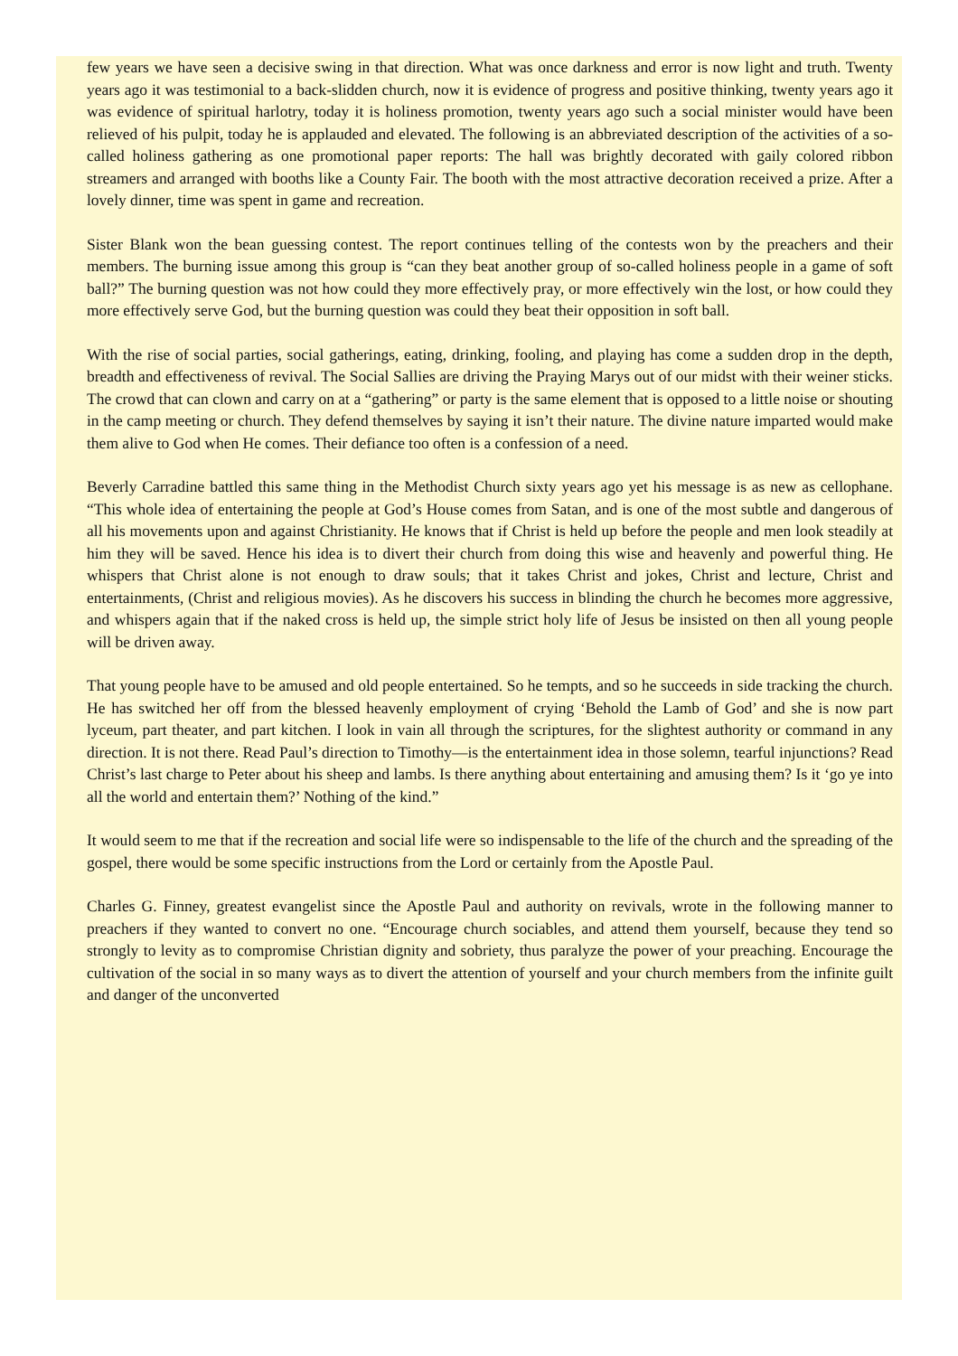few years we have seen a decisive swing in that direction. What was once darkness and error is now light and truth. Twenty years ago it was testimonial to a back-slidden church, now it is evidence of progress and positive thinking, twenty years ago it was evidence of spiritual harlotry, today it is holiness promotion, twenty years ago such a social minister would have been relieved of his pulpit, today he is applauded and elevated. The following is an abbreviated description of the activities of a so-called holiness gathering as one promotional paper reports: The hall was brightly decorated with gaily colored ribbon streamers and arranged with booths like a County Fair. The booth with the most attractive decoration received a prize. After a lovely dinner, time was spent in game and recreation.
Sister Blank won the bean guessing contest. The report continues telling of the contests won by the preachers and their members. The burning issue among this group is “can they beat another group of so-called holiness people in a game of soft ball?” The burning question was not how could they more effectively pray, or more effectively win the lost, or how could they more effectively serve God, but the burning question was could they beat their opposition in soft ball.
With the rise of social parties, social gatherings, eating, drinking, fooling, and playing has come a sudden drop in the depth, breadth and effectiveness of revival. The Social Sallies are driving the Praying Marys out of our midst with their weiner sticks. The crowd that can clown and carry on at a “gathering” or party is the same element that is opposed to a little noise or shouting in the camp meeting or church. They defend themselves by saying it isn’t their nature. The divine nature imparted would make them alive to God when He comes. Their defiance too often is a confession of a need.
Beverly Carradine battled this same thing in the Methodist Church sixty years ago yet his message is as new as cellophane. “This whole idea of entertaining the people at God’s House comes from Satan, and is one of the most subtle and dangerous of all his movements upon and against Christianity. He knows that if Christ is held up before the people and men look steadily at him they will be saved. Hence his idea is to divert their church from doing this wise and heavenly and powerful thing. He whispers that Christ alone is not enough to draw souls; that it takes Christ and jokes, Christ and lecture, Christ and entertainments, (Christ and religious movies). As he discovers his success in blinding the church he becomes more aggressive, and whispers again that if the naked cross is held up, the simple strict holy life of Jesus be insisted on then all young people will be driven away.
That young people have to be amused and old people entertained. So he tempts, and so he succeeds in side tracking the church. He has switched her off from the blessed heavenly employment of crying ‘Behold the Lamb of God’ and she is now part lyceum, part theater, and part kitchen. I look in vain all through the scriptures, for the slightest authority or command in any direction. It is not there. Read Paul’s direction to Timothy—is the entertainment idea in those solemn, tearful injunctions? Read Christ’s last charge to Peter about his sheep and lambs. Is there anything about entertaining and amusing them? Is it ‘go ye into all the world and entertain them?’ Nothing of the kind.”
It would seem to me that if the recreation and social life were so indispensable to the life of the church and the spreading of the gospel, there would be some specific instructions from the Lord or certainly from the Apostle Paul.
Charles G. Finney, greatest evangelist since the Apostle Paul and authority on revivals, wrote in the following manner to preachers if they wanted to convert no one. “Encourage church sociables, and attend them yourself, because they tend so strongly to levity as to compromise Christian dignity and sobriety, thus paralyze the power of your preaching. Encourage the cultivation of the social in so many ways as to divert the attention of yourself and your church members from the infinite guilt and danger of the unconverted